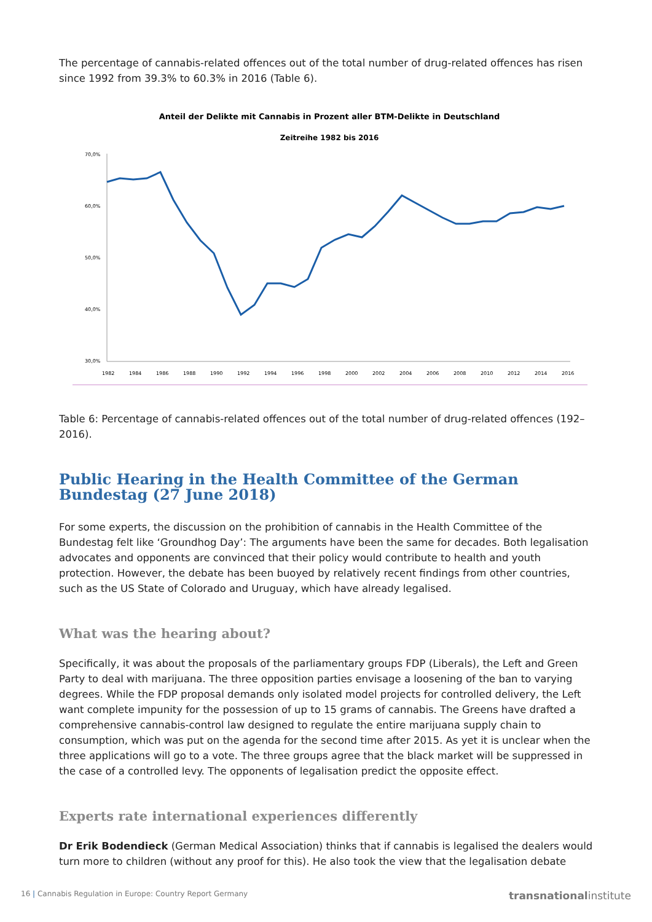The percentage of cannabis-related offences out of the total number of drug-related offences has risen since 1992 from 39.3% to 60.3% in 2016 (Table 6).
Anteil der Delikte mit Cannabis in Prozent aller BTM-Delikte in Deutschland
Zeitreihe 1982 bis 2016
70,0%
60,0%
50,0%
40,0%
30,0%
1982
1984
1986
1988
1990
1992
1994
1996
1998
2000
2002
2004
2006
2008
2010
2012
2014
2016
Table 6: Percentage of cannabis-related offences out of the total number of drug-related offences (192–2016).
Public Hearing in the Health Committee of the German Bundestag (27 June 2018)
For some experts, the discussion on the prohibition of cannabis in the Health Committee of the Bundestag felt like ‘Groundhog Day’: The arguments have been the same for decades. Both legalisation advocates and opponents are convinced that their policy would contribute to health and youth protection. However, the debate has been buoyed by relatively recent findings from other countries, such as the US State of Colorado and Uruguay, which have already legalised.
What was the hearing about?
Specifically, it was about the proposals of the parliamentary groups FDP (Liberals), the Left and Green Party to deal with marijuana. The three opposition parties envisage a loosening of the ban to varying degrees. While the FDP proposal demands only isolated model projects for controlled delivery, the Left want complete impunity for the possession of up to 15 grams of cannabis. The Greens have drafted a comprehensive cannabis-control law designed to regulate the entire marijuana supply chain to consumption, which was put on the agenda for the second time after 2015. As yet it is unclear when the three applications will go to a vote. The three groups agree that the black market will be suppressed in the case of a controlled levy. The opponents of legalisation predict the opposite effect.
Experts rate international experiences differently
Dr Erik Bodendieck (German Medical Association) thinks that if cannabis is legalised the dealers would turn more to children (without any proof for this). He also took the view that the legalisation debate
16 | Cannabis Regulation in Europe: Country Report Germany transnationalinstitute